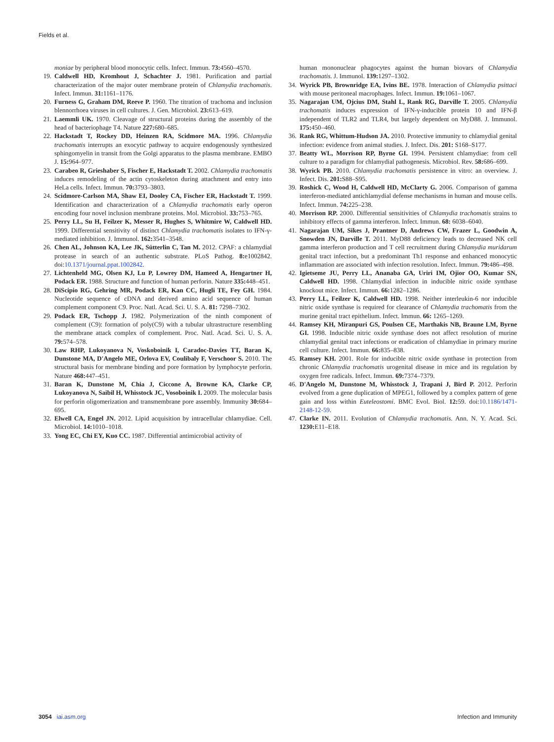Fields et al.
moniae by peripheral blood monocytic cells. Infect. Immun. 73: 4560–4570.
19. Caldwell HD, Kromhout J, Schachter J. 1981. Purification and partial characterization of the major outer membrane protein of Chlamydia trachomatis. Infect. Immun. 31: 1161–1176.
20. Furness G, Graham DM, Reeve P. 1960. The titration of trachoma and inclusion blennorrhoea viruses in cell cultures. J. Gen. Microbiol. 23: 613–619.
21. Laemmli UK. 1970. Cleavage of structural proteins during the assembly of the head of bacteriophage T4. Nature 227: 680–685.
22. Hackstadt T, Rockey DD, Heinzen RA, Scidmore MA. 1996. Chlamydia trachomatis interrupts an exocytic pathway to acquire endogenously synthesized sphingomyelin in transit from the Golgi apparatus to the plasma membrane. EMBO J. 15: 964–977.
23. Carabeo R, Grieshaber S, Fischer E, Hackstadt T. 2002. Chlamydia trachomatis induces remodeling of the actin cytoskeleton during attachment and entry into HeLa cells. Infect. Immun. 70: 3793–3803.
24. Scidmore-Carlson MA, Shaw EI, Dooley CA, Fischer ER, Hackstadt T. 1999. Identification and characterization of a Chlamydia trachomatis early operon encoding four novel inclusion membrane proteins. Mol. Microbiol. 33: 753–765.
25. Perry LL, Su H, Feilzer K, Messer R, Hughes S, Whitmire W, Caldwell HD. 1999. Differential sensitivity of distinct Chlamydia trachomatis isolates to IFN-γ-mediated inhibition. J. Immunol. 162: 3541–3548.
26. Chen AL, Johnson KA, Lee JK, Sütterlin C, Tan M. 2012. CPAF: a chlamydial protease in search of an authentic substrate. PLoS Pathog. 8: e1002842. doi:10.1371/journal.ppat.1002842.
27. Lichtenheld MG, Olsen KJ, Lu P, Lowrey DM, Hameed A, Hengartner H, Podack ER. 1988. Structure and function of human perforin. Nature 335: 448–451.
28. DiScipio RG, Gehring MR, Podack ER, Kan CC, Hugli TE, Fey GH. 1984. Nucleotide sequence of cDNA and derived amino acid sequence of human complement component C9. Proc. Natl. Acad. Sci. U. S. A. 81: 7298–7302.
29. Podack ER, Tschopp J. 1982. Polymerization of the ninth component of complement (C9): formation of poly(C9) with a tubular ultrastructure resembling the membrane attack complex of complement. Proc. Natl. Acad. Sci. U. S. A. 79: 574–578.
30. Law RHP, Lukoyanova N, Voskoboinik I, Caradoc-Davies TT, Baran K, Dunstone MA, D'Angelo ME, Orlova EV, Coulibaly F, Verschoor S. 2010. The structural basis for membrane binding and pore formation by lymphocyte perforin. Nature 468: 447–451.
31. Baran K, Dunstone M, Chia J, Ciccone A, Browne KA, Clarke CP, Lukoyanova N, Saibil H, Whisstock JC, Vosoboinik I. 2009. The molecular basis for perforin oligomerization and transmembrane pore assembly. Immunity 30: 684–695.
32. Elwell CA, Engel JN. 2012. Lipid acquisition by intracellular chlamydiae. Cell. Microbiol. 14: 1010–1018.
33. Yong EC, Chi EY, Kuo CC. 1987. Differential antimicrobial activity of
human mononuclear phagocytes against the human biovars of Chlamydia trachomatis. J. Immunol. 139: 1297–1302.
34. Wyrick PB, Brownridge EA, Ivins BE. 1978. Interaction of Chlamydia psittaci with mouse peritoneal macrophages. Infect. Immun. 19: 1061–1067.
35. Nagarajan UM, Ojcius DM, Stahl L, Rank RG, Darville T. 2005. Chlamydia trachomatis induces expression of IFN-γ-inducible protein 10 and IFN-β independent of TLR2 and TLR4, but largely dependent on MyD88. J. Immunol. 175: 450–460.
36. Rank RG, Whittum-Hudson JA. 2010. Protective immunity to chlamydial genital infection: evidence from animal studies. J. Infect. Dis. 201: S168–S177.
37. Beatty WL, Morrison RP, Byrne GI. 1994. Persistent chlamydiae: from cell culture to a paradigm for chlamydial pathogenesis. Microbiol. Rev. 58: 686–699.
38. Wyrick PB. 2010. Chlamydia trachomatis persistence in vitro: an overview. J. Infect. Dis. 201: S88–S95.
39. Roshick C, Wood H, Caldwell HD, McClarty G. 2006. Comparison of gamma interferon-mediated antichlamydial defense mechanisms in human and mouse cells. Infect. Immun. 74: 225–238.
40. Morrison RP. 2000. Differential sensitivities of Chlamydia trachomatis strains to inhibitory effects of gamma interferon. Infect. Immun. 68: 6038–6040.
41. Nagarajan UM, Sikes J, Prantner D, Andrews CW, Frazer L, Goodwin A, Snowden JN, Darville T. 2011. MyD88 deficiency leads to decreased NK cell gamma interferon production and T cell recruitment during Chlamydia muridarum genital tract infection, but a predominant Th1 response and enhanced monocytic inflammation are associated with infection resolution. Infect. Immun. 79: 486–498.
42. Igietseme JU, Perry LL, Ananaba GA, Uriri IM, Ojior OO, Kumar SN, Caldwell HD. 1998. Chlamydial infection in inducible nitric oxide synthase knockout mice. Infect. Immun. 66: 1282–1286.
43. Perry LL, Feilzer K, Caldwell HD. 1998. Neither interleukin-6 nor inducible nitric oxide synthase is required for clearance of Chlamydia trachomatis from the murine genital tract epithelium. Infect. Immun. 66: 1265–1269.
44. Ramsey KH, Miranpuri GS, Poulsen CE, Marthakis NB, Braune LM, Byrne GI. 1998. Inducible nitric oxide synthase does not affect resolution of murine chlamydial genital tract infections or eradication of chlamydiae in primary murine cell culture. Infect. Immun. 66: 835–838.
45. Ramsey KH. 2001. Role for inducible nitric oxide synthase in protection from chronic Chlamydia trachomatis urogenital disease in mice and its regulation by oxygen free radicals. Infect. Immun. 69: 7374–7379.
46. D'Angelo M, Dunstone M, Whisstock J, Trapani J, Bird P. 2012. Perforin evolved from a gene duplication of MPEG1, followed by a complex pattern of gene gain and loss within Euteleostomi. BMC Evol. Biol. 12: 59. doi:10.1186/1471-2148-12-59.
47. Clarke IN. 2011. Evolution of Chlamydia trachomatis. Ann. N. Y. Acad. Sci. 1230: E11–E18.
3054 iai.asm.org Infection and Immunity